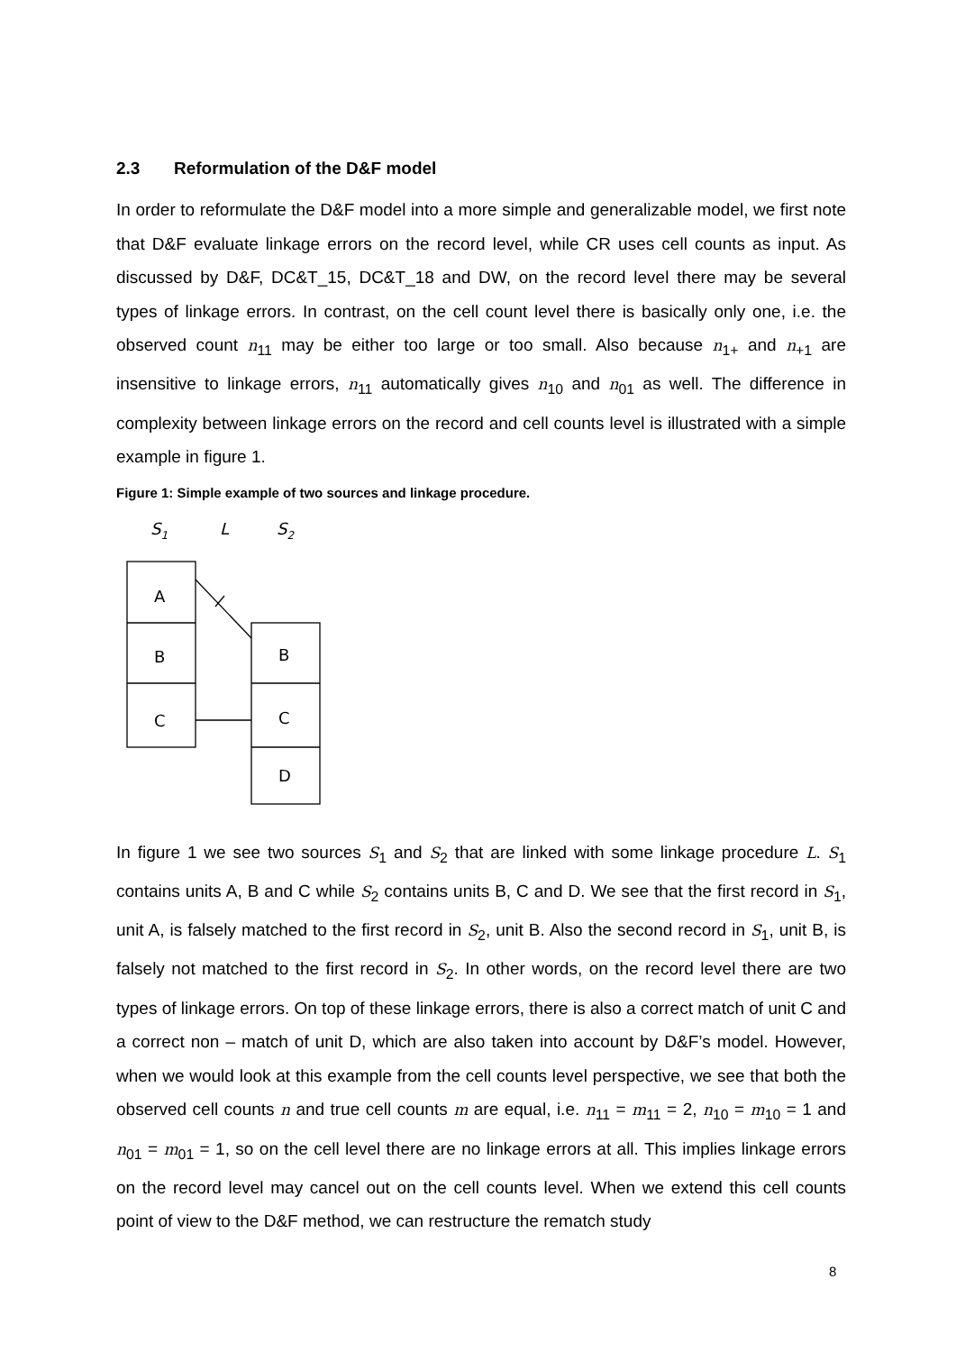2.3 Reformulation of the D&F model
In order to reformulate the D&F model into a more simple and generalizable model, we first note that D&F evaluate linkage errors on the record level, while CR uses cell counts as input. As discussed by D&F, DC&T_15, DC&T_18 and DW, on the record level there may be several types of linkage errors. In contrast, on the cell count level there is basically only one, i.e. the observed count n<sub>11</sub> may be either too large or too small. Also because n<sub>1+</sub> and n<sub>+1</sub> are insensitive to linkage errors, n<sub>11</sub> automatically gives n<sub>10</sub> and n<sub>01</sub> as well. The difference in complexity between linkage errors on the record and cell counts level is illustrated with a simple example in figure 1.
Figure 1: Simple example of two sources and linkage procedure.
S1
L
S2
A
B
C
B
C
D
In figure 1 we see two sources S<sub>1</sub> and S<sub>2</sub> that are linked with some linkage procedure L. S<sub>1</sub> contains units A, B and C while S<sub>2</sub> contains units B, C and D. We see that the first record in S<sub>1</sub>, unit A, is falsely matched to the first record in S<sub>2</sub>, unit B. Also the second record in S<sub>1</sub>, unit B, is falsely not matched to the first record in S<sub>2</sub>. In other words, on the record level there are two types of linkage errors. On top of these linkage errors, there is also a correct match of unit C and a correct non – match of unit D, which are also taken into account by D&F’s model. However, when we would look at this example from the cell counts level perspective, we see that both the observed cell counts n and true cell counts m are equal, i.e. n<sub>11</sub> = m<sub>11</sub> = 2, n<sub>10</sub> = m<sub>10</sub> = 1 and n<sub>01</sub> = m<sub>01</sub> = 1, so on the cell level there are no linkage errors at all. This implies linkage errors on the record level may cancel out on the cell counts level. When we extend this cell counts point of view to the D&F method, we can restructure the rematch study
8